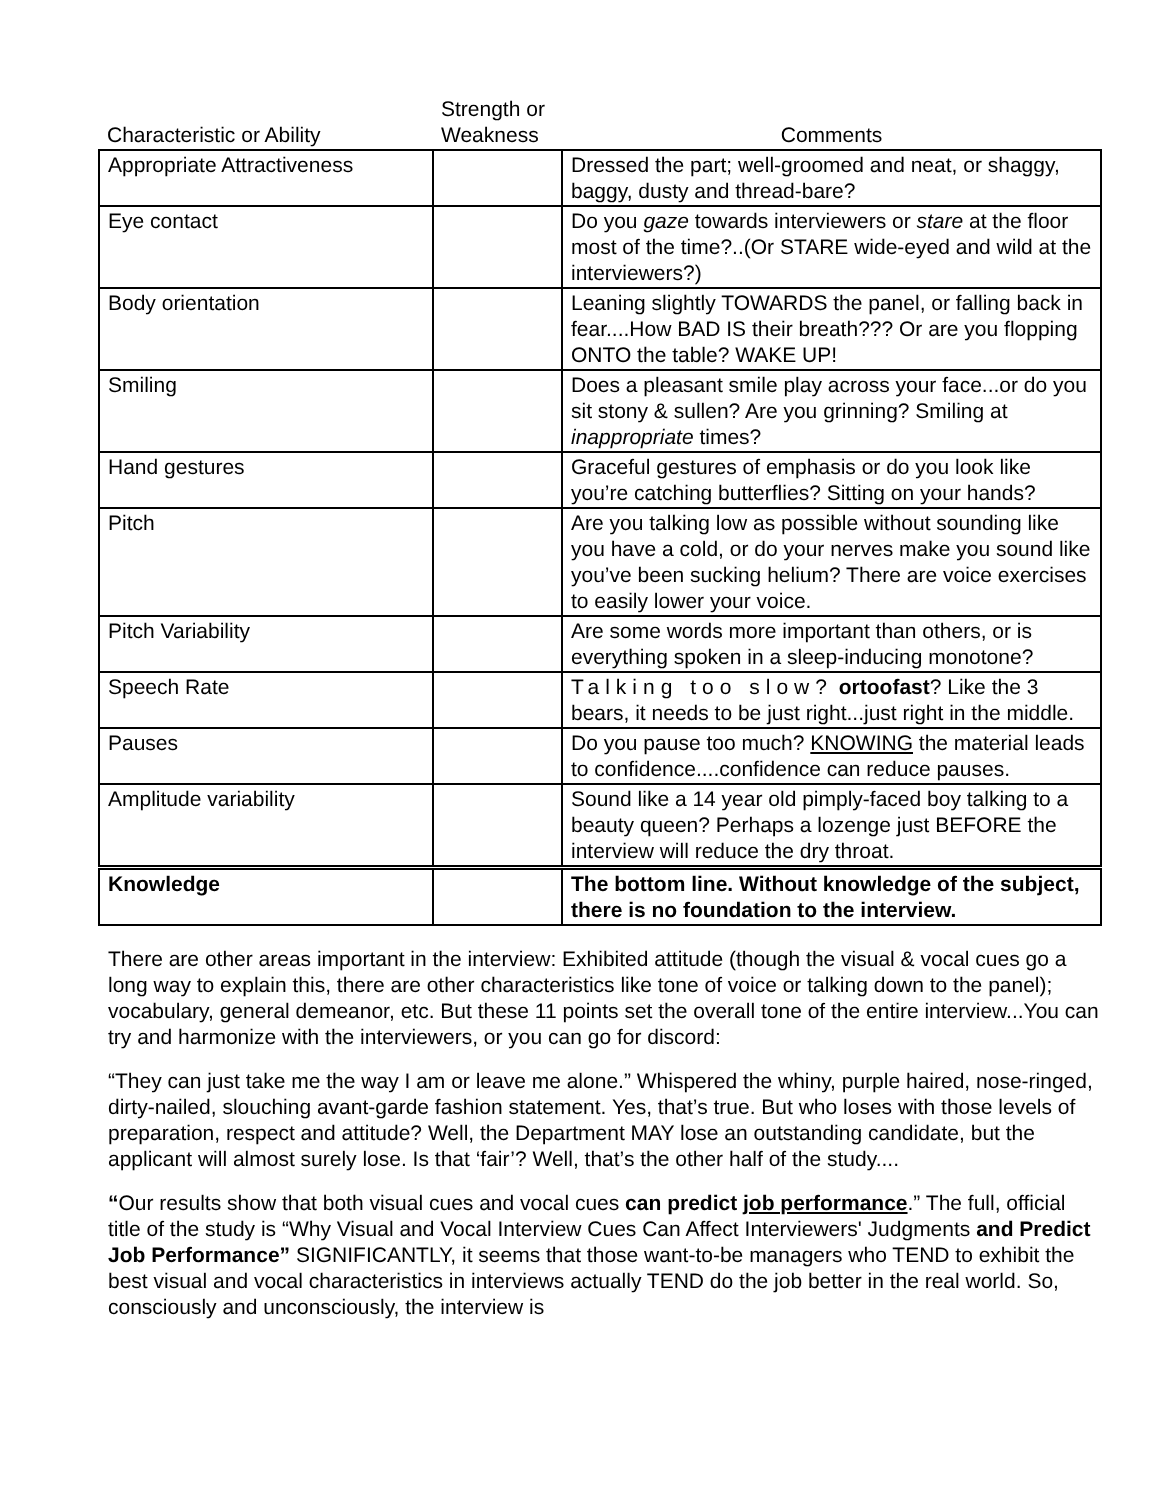| Characteristic or Ability | Strength or Weakness | Comments |
| --- | --- | --- |
| Appropriate Attractiveness | | Dressed the part; well-groomed and neat, or shaggy, baggy, dusty and thread-bare? |
| Eye contact | | Do you gaze towards interviewers or stare at the floor most of the time?..(Or STARE wide-eyed and wild at the interviewers?) |
| Body orientation | | Leaning slightly TOWARDS the panel, or falling back in fear....How BAD IS their breath??? Or are you flopping ONTO the table? WAKE UP! |
| Smiling | | Does a pleasant smile play across your face...or do you sit stony & sullen? Are you grinning? Smiling at inappropriate times? |
| Hand gestures | | Graceful gestures of emphasis or do you look like you’re catching butterflies? Sitting on your hands? |
| Pitch | | Are you talking low as possible without sounding like you have a cold, or do your nerves make you sound like you’ve been sucking helium? There are voice exercises to easily lower your voice. |
| Pitch Variability | | Are some words more important than others, or is everything spoken in a sleep-inducing monotone? |
| Speech Rate | | Talking too slow? ortoofast ? Like the 3 bears, it needs to be just right...just right in the middle. |
| Pauses | | Do you pause too much? KNOWING the material leads to confidence....confidence can reduce pauses. |
| Amplitude variability | | Sound like a 14 year old pimply-faced boy talking to a beauty queen? Perhaps a lozenge just BEFORE the interview will reduce the dry throat. |
| Knowledge | | The bottom line. Without knowledge of the subject, there is no foundation to the interview. |
There are other areas important in the interview: Exhibited attitude (though the visual & vocal cues go a long way to explain this, there are other characteristics like tone of voice or talking down to the panel); vocabulary, general demeanor, etc. But these 11 points set the overall tone of the entire interview...You can try and harmonize with the interviewers, or you can go for discord:
“They can just take me the way I am or leave me alone.” Whispered the whiny, purple haired, nose-ringed, dirty-nailed, slouching avant-garde fashion statement. Yes, that’s true. But who loses with those levels of preparation, respect and attitude? Well, the Department MAY lose an outstanding candidate, but the applicant will almost surely lose. Is that ‘fair’? Well, that’s the other half of the study....
“Our results show that both visual cues and vocal cues can predict job performance.” The full, official title of the study is “Why Visual and Vocal Interview Cues Can Affect Interviewers' Judgments and Predict Job Performance” SIGNIFICANTLY, it seems that those want-to-be managers who TEND to exhibit the best visual and vocal characteristics in interviews actually TEND do the job better in the real world. So, consciously and unconsciously, the interview is